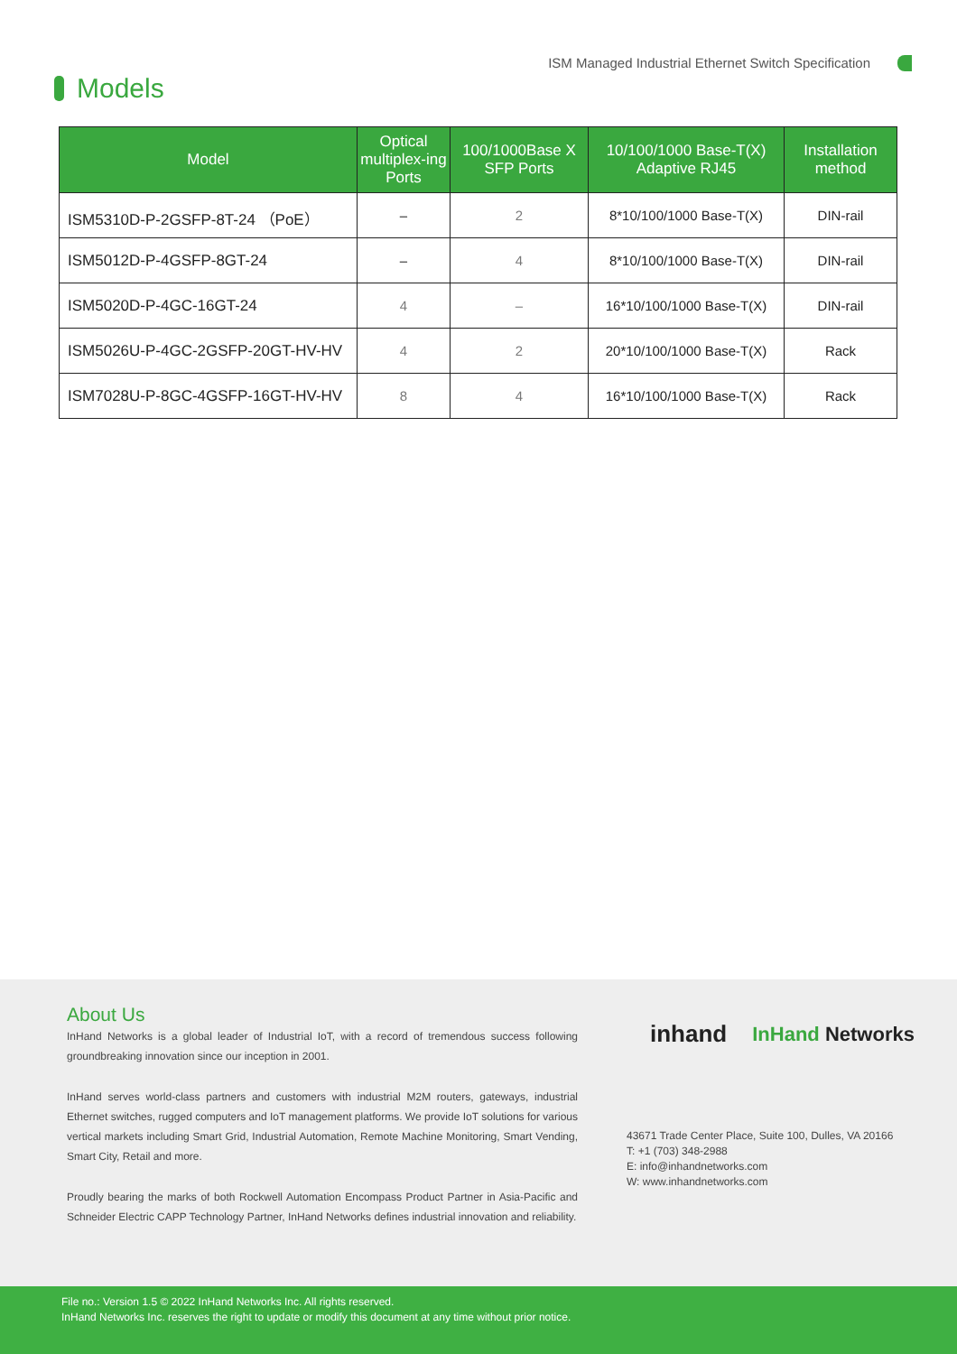Models
ISM Managed Industrial Ethernet Switch Specification
| Model | Optical multiplex-ing Ports | 100/1000Base X SFP Ports | 10/100/1000 Base-T(X) Adaptive RJ45 | Installation method |
| --- | --- | --- | --- | --- |
| ISM5310D-P-2GSFP-8T-24 （PoE） | – | 2 | 8*10/100/1000 Base-T(X) | DIN-rail |
| ISM5012D-P-4GSFP-8GT-24 | – | 4 | 8*10/100/1000 Base-T(X) | DIN-rail |
| ISM5020D-P-4GC-16GT-24 | 4 | – | 16*10/100/1000 Base-T(X) | DIN-rail |
| ISM5026U-P-4GC-2GSFP-20GT-HV-HV | 4 | 2 | 20*10/100/1000 Base-T(X) | Rack |
| ISM7028U-P-8GC-4GSFP-16GT-HV-HV | 8 | 4 | 16*10/100/1000 Base-T(X) | Rack |
About Us
InHand Networks is a global leader of Industrial IoT, with a record of tremendous success following groundbreaking innovation since our inception in 2001.
InHand serves world-class partners and customers with industrial M2M routers, gateways, industrial Ethernet switches, rugged computers and IoT management platforms. We provide IoT solutions for various vertical markets including Smart Grid, Industrial Automation, Remote Machine Monitoring, Smart Vending, Smart City, Retail and more.
Proudly bearing the marks of both Rockwell Automation Encompass Product Partner in Asia-Pacific and Schneider Electric CAPP Technology Partner, InHand Networks defines industrial innovation and reliability.
inhand InHand Networks
43671 Trade Center Place, Suite 100, Dulles, VA 20166
T: +1 (703) 348-2988
E: info@inhandnetworks.com
W: www.inhandnetworks.com
File no.: Version 1.5 © 2022 InHand Networks Inc. All rights reserved.
InHand Networks Inc. reserves the right to update or modify this document at any time without prior notice.